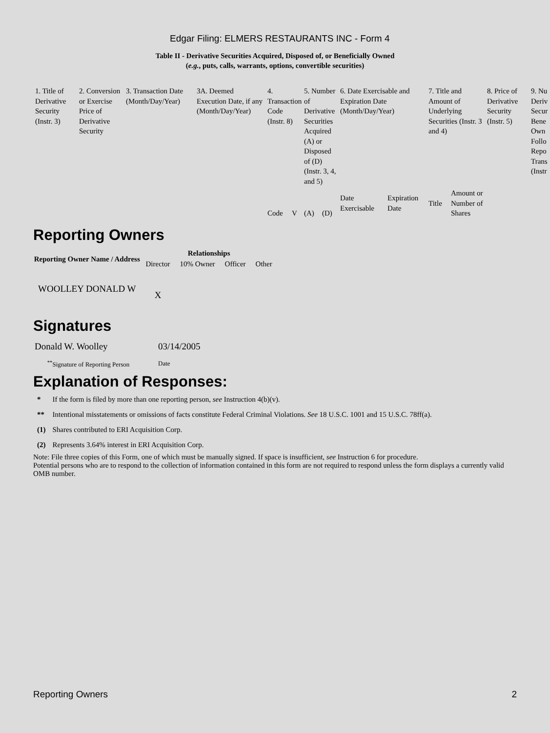Edgar Filing: ELMERS RESTAURANTS INC - Form 4
Table II - Derivative Securities Acquired, Disposed of, or Beneficially Owned
(e.g., puts, calls, warrants, options, convertible securities)
| 1. Title of Derivative Security (Instr. 3) | 2. Conversion or Exercise Price of Derivative Security | 3. Transaction Date (Month/Day/Year) | 3A. Deemed Execution Date, if any (Month/Day/Year) | 4. Transaction Code (Instr. 8) | | 5. Number of Derivative Securities Acquired (A) or Disposed of (D) (Instr. 3, 4, and 5) | | 6. Date Exercisable and Expiration Date (Month/Day/Year) | | 7. Title and Amount of Underlying Securities (Instr. 3 and 4) | | 8. Price of Derivative Security (Instr. 5) | 9. Nu Deriv Secur Bene Own Follo Repo Trans (Instr |
| | | | | Code | V | (A) | (D) | Date Exercisable | Expiration Date | Title | Amount or Number of Shares | | |
Reporting Owners
| Reporting Owner Name / Address | Relationships | | | |
| --- | --- | --- | --- | --- |
| | Director | 10% Owner | Officer | Other |
| WOOLLEY DONALD W | X | | | |
Signatures
| Donald W. Woolley | 03/14/2005 |
| <sup>**</sup> Signature of Reporting Person | Date |
Explanation of Responses:
| * | If the form is filed by more than one reporting person, see Instruction 4(b)(v). |
| ** | Intentional misstatements or omissions of facts constitute Federal Criminal Violations. See 18 U.S.C. 1001 and 15 U.S.C. 78ff(a). |
| (1) | Shares contributed to ERI Acquisition Corp. |
| (2) | Represents 3.64% interest in ERI Acquisition Corp. |
Note: File three copies of this Form, one of which must be manually signed. If space is insufficient, see Instruction 6 for procedure.
Potential persons who are to respond to the collection of information contained in this form are not required to respond unless the form displays a currently valid OMB number.
Reporting Owners 2